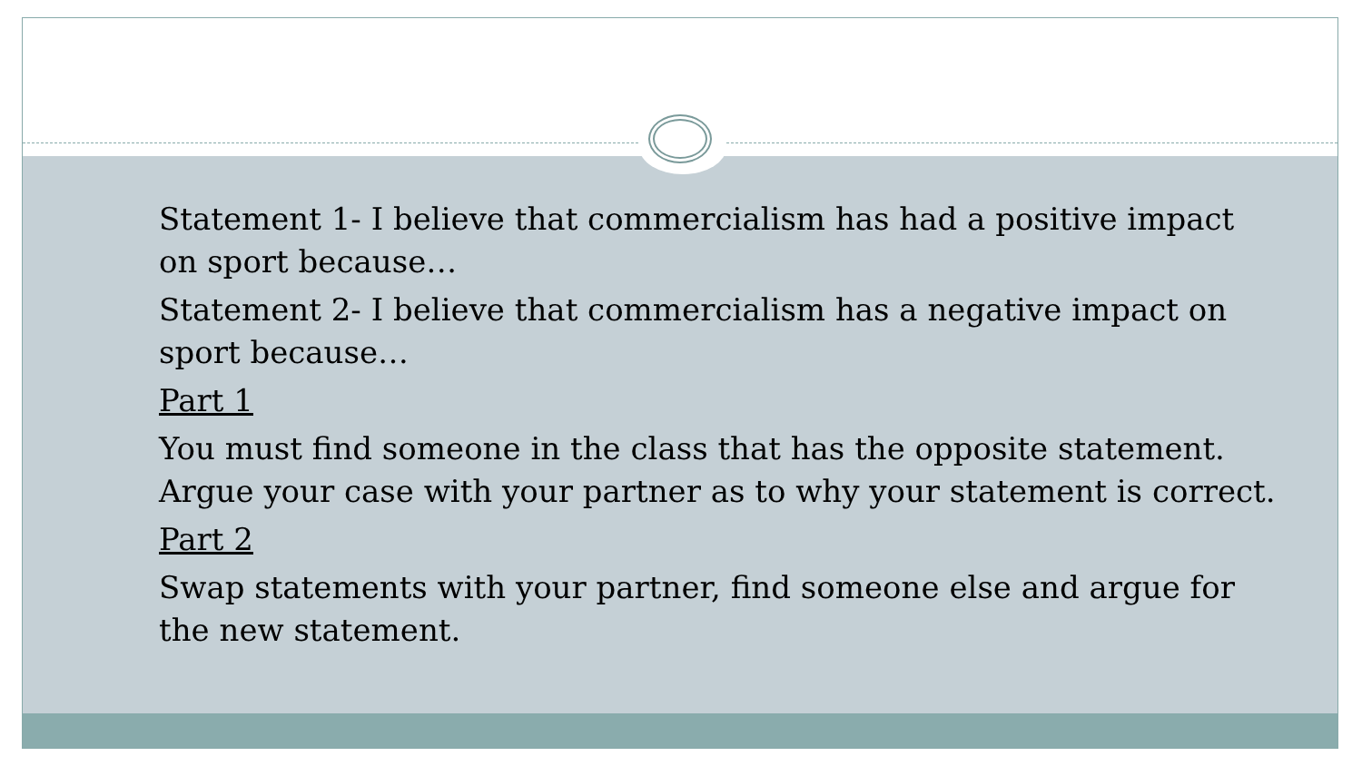Statement 1- I believe that commercialism has had a positive impact on sport because…
Statement 2- I believe that commercialism has a negative impact on sport because…
Part 1
You must find someone in the class that has the opposite statement. Argue your case with your partner as to why your statement is correct.
Part 2
Swap statements with your partner, find someone else and argue for the new statement.